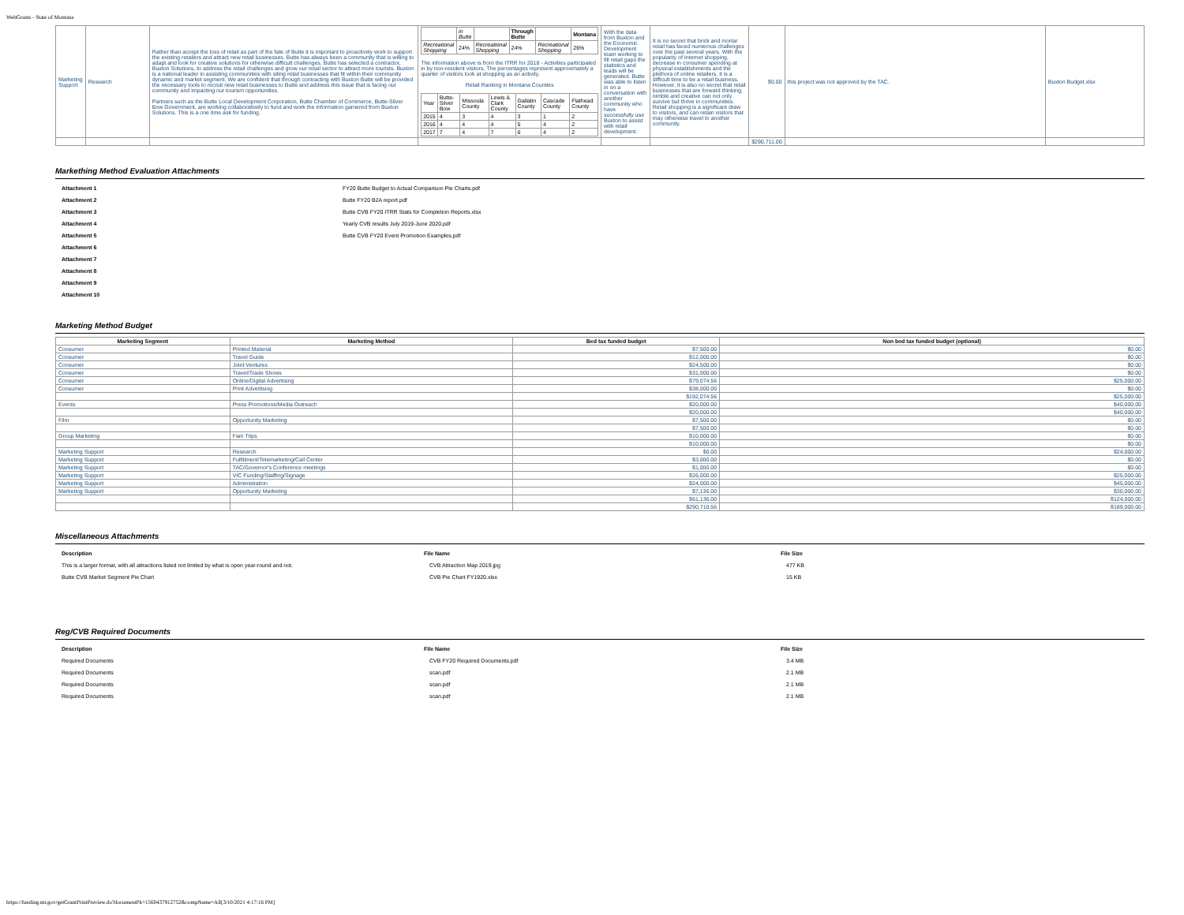WebGrants - State of Montana
| Marketing Support | Research | Rather than accept the loss of retail as part of the fate of Butte it is important to proactively work to support the existing retailers and attract new retail businesses. Butte has always been a community that is willing to adapt and look for creative solutions for otherwise difficult challenges. Butte has selected a contractor, Buxton Solutions, to address the retail challenges and grow our retail sector to attract more tourists. Buxton is a national leader in assisting communities with siting retail businesses that fit within their community dynamic and market segment. We are confident that through contracting with Buxton Butte will be provided the necessary tools to recruit new retail businesses to Butte and address this issue that is facing our community and impacting our tourism opportunities. Partners such as the Butte Local Development Corporation, Butte Chamber of Commerce, Butte-Silver Bow Government, are working collaboratively to fund and work the information garnered from Buxton Solutions. This is a one time ask for funding. | / / in Butte / / Through Butte / / Montana / / Recreational Shopping / 24% / Recreational Shopping / 24% / Recreational Shopping / 26% / The information above is from the ITRR for 2018 - Activities participated in by non-resident visitors. The percentages represent approximately a quarter of visitors look at shopping as an activity. Retail Ranking in Montana Counties / Year / Butte-Silver Bow / Missoula County / Lewis & Clark County / Gallatin County / Cascade County / Flathead County / / 2015 / 4 / 3 / 4 / 3 / 1 / 2 / / 2016 / 4 / 4 / 4 / 5 / 4 / 2 / / 2017 / 7 / 4 / 7 / 6 / 4 / 2 / | With the data from Buxton and the Economic Development team working to fill retail gaps the statistics and leads will be generated. Butte was able to listen in on a conversation with another community who have successfully use Buxton to assist with retail development. | It is no secret that brick and mortar retail has faced numerous challenges over the past several years. With the popularity of Internet shopping, decrease in consumer spending at physical establishments and the plethora of online retailers, it is a difficult time to be a retail business. However, it is also no secret that retail businesses that are forward thinking, nimble and creative can not only survive but thrive in communities. Retail shopping is a significant draw to visitors, and can retain visitors that may otherwise travel to another community. | $0.00 | this project was not approved by the TAC. | Buxton Budget.xlsx |
| | | | | | | $290,711.00 | | |
Markething Method Evaluation Attachments
| Attachment 1 | FY20 Butte Budget to Actual Comparison Pie Charts.pdf |
| Attachment 2 | Butte FY20 B2A report.pdf |
| Attachment 3 | Butte CVB FY20 ITRR Stats for Completion Reports.xlsx |
| Attachment 4 | Yearly CVB results July 2019-June 2020.pdf |
| Attachment 5 | Butte CVB FY20 Event Promotion Examples.pdf |
| Attachment 6 | |
| Attachment 7 | |
| Attachment 8 | |
| Attachment 9 | |
| Attachment 10 | |
Marketing Method Budget
| Marketing Segment | Marketing Method | Bed tax funded budget | Non bed tax funded budget (optional) |
| --- | --- | --- | --- |
| Consumer | Printed Material | $7,500.00 | $0.00 |
| Consumer | Travel Guide | $12,000.00 | $0.00 |
| Consumer | Joint Ventures | $24,500.00 | $0.00 |
| Consumer | Travel/Trade Shows | $31,000.00 | $0.00 |
| Consumer | Online/Digital Advertising | $79,074.56 | $25,000.00 |
| Consumer | Print Advertising | $38,000.00 | $0.00 |
| | | $192,074.56 | $25,000.00 |
| Events | Press Promotions/Media Outreach | $20,000.00 | $40,000.00 |
| | | $20,000.00 | $40,000.00 |
| Film | Opportunity Marketing | $7,500.00 | $0.00 |
| | | $7,500.00 | $0.00 |
| Group Marketing | Fam Trips | $10,000.00 | $0.00 |
| | | $10,000.00 | $0.00 |
| Marketing Support | Research | $0.00 | $24,000.00 |
| Marketing Support | Fulfillment/Telemarketing/Call Center | $3,000.00 | $0.00 |
| Marketing Support | TAC/Governor's Conference meetings | $1,000.00 | $0.00 |
| Marketing Support | VIC Funding/Staffing/Signage | $26,000.00 | $25,000.00 |
| Marketing Support | Administration | $24,000.00 | $45,000.00 |
| Marketing Support | Opportunity Marketing | $7,136.00 | $30,000.00 |
| | | $61,136.00 | $124,000.00 |
| | | $290,710.56 | $189,000.00 |
Miscellaneous Attachments
| Description | File Name | File Size |
| --- | --- | --- |
| This is a larger format, with all attractions listed not limited by what is open year-round and not. | CVB Attraction Map 2019.jpg | 477 KB |
| Butte CVB Market Segment Pie Chart | CVB Pie Chart FY1920.xlsx | 15 KB |
Reg/CVB Required Documents
| Description | File Name | File Size |
| --- | --- | --- |
| Required Documents | CVB FY20 Required Documents.pdf | 3.4 MB |
| Required Documents | scan.pdf | 2.1 MB |
| Required Documents | scan.pdf | 2.1 MB |
| Required Documents | scan.pdf | 2.1 MB |
https://funding.mt.gov/getGrantPrintPreview.do?documentPk=1560437912752&compName=All[3/10/2021 4:17:16 PM]